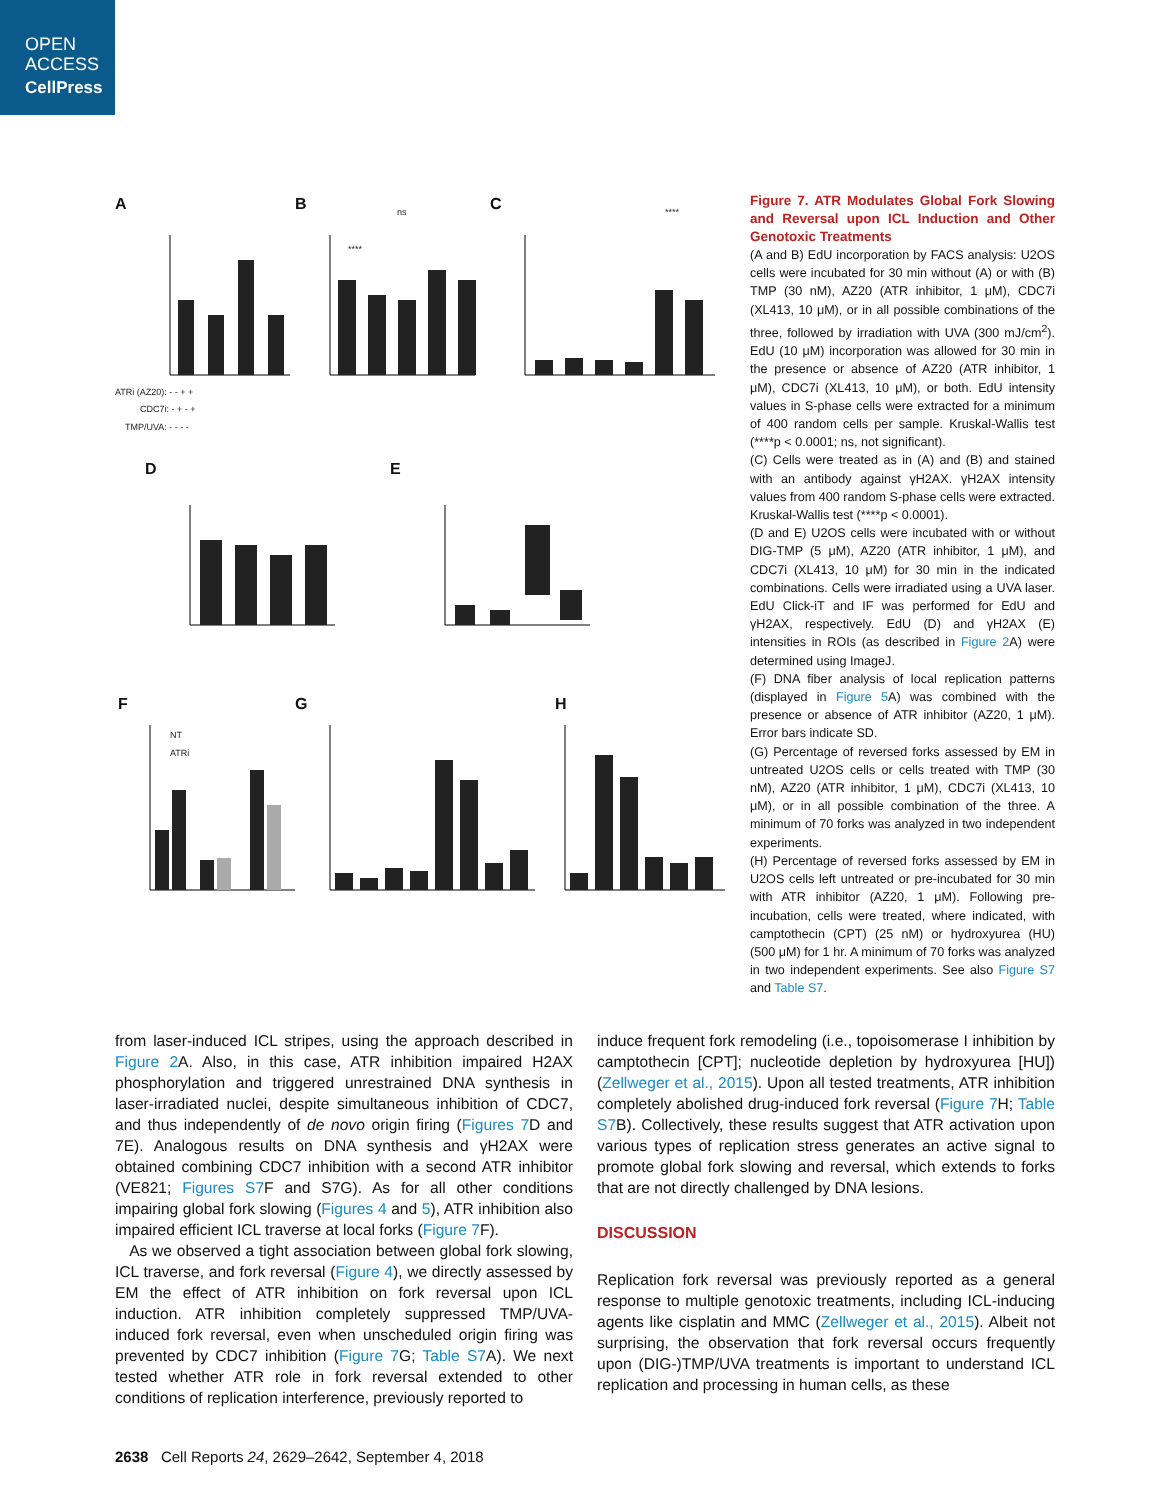OPEN
ACCESS
CellPress
A B C
D E
F G H
ATRi (AZ20): - - + +
CDC7i: - + - +
TMP/UVA: - - - -
ns
****
****
NT
ATRi
Figure 7. ATR Modulates Global Fork Slowing and Reversal upon ICL Induction and Other Genotoxic Treatments
(A and B) EdU incorporation by FACS analysis: U2OS cells were incubated for 30 min without (A) or with (B) TMP (30 nM), AZ20 (ATR inhibitor, 1 μM), CDC7i (XL413, 10 μM), or in all possible combinations of the three, followed by irradiation with UVA (300 mJ/cm<sup>2</sup>). EdU (10 μM) incorporation was allowed for 30 min in the presence or absence of AZ20 (ATR inhibitor, 1 μM), CDC7i (XL413, 10 μM), or both. EdU intensity values in S-phase cells were extracted for a minimum of 400 random cells per sample. Kruskal-Wallis test (****p < 0.0001; ns, not significant).
(C) Cells were treated as in (A) and (B) and stained with an antibody against γH2AX. γH2AX intensity values from 400 random S-phase cells were extracted. Kruskal-Wallis test (****p < 0.0001).
(D and E) U2OS cells were incubated with or without DIG-TMP (5 μM), AZ20 (ATR inhibitor, 1 μM), and CDC7i (XL413, 10 μM) for 30 min in the indicated combinations. Cells were irradiated using a UVA laser. EdU Click-iT and IF was performed for EdU and γH2AX, respectively. EdU (D) and γH2AX (E) intensities in ROIs (as described in Figure 2 A) were determined using ImageJ.
(F) DNA fiber analysis of local replication patterns (displayed in Figure 5 A) was combined with the presence or absence of ATR inhibitor (AZ20, 1 μM). Error bars indicate SD.
(G) Percentage of reversed forks assessed by EM in untreated U2OS cells or cells treated with TMP (30 nM), AZ20 (ATR inhibitor, 1 μM), CDC7i (XL413, 10 μM), or in all possible combination of the three. A minimum of 70 forks was analyzed in two independent experiments.
(H) Percentage of reversed forks assessed by EM in U2OS cells left untreated or pre-incubated for 30 min with ATR inhibitor (AZ20, 1 μM). Following pre-incubation, cells were treated, where indicated, with camptothecin (CPT) (25 nM) or hydroxyurea (HU) (500 μM) for 1 hr. A minimum of 70 forks was analyzed in two independent experiments. See also Figure S7 and Table S7.
from laser-induced ICL stripes, using the approach described in Figure 2 A. Also, in this case, ATR inhibition impaired H2AX phosphorylation and triggered unrestrained DNA synthesis in laser-irradiated nuclei, despite simultaneous inhibition of CDC7, and thus independently of de novo origin firing (Figures 7 D and 7E). Analogous results on DNA synthesis and γH2AX were obtained combining CDC7 inhibition with a second ATR inhibitor (VE821; Figures S7 F and S7G). As for all other conditions impairing global fork slowing (Figures 4 and 5), ATR inhibition also impaired efficient ICL traverse at local forks (Figure 7 F).
As we observed a tight association between global fork slowing, ICL traverse, and fork reversal (Figure 4), we directly assessed by EM the effect of ATR inhibition on fork reversal upon ICL induction. ATR inhibition completely suppressed TMP/UVA-induced fork reversal, even when unscheduled origin firing was prevented by CDC7 inhibition (Figure 7 G; Table S7 A). We next tested whether ATR role in fork reversal extended to other conditions of replication interference, previously reported to
induce frequent fork remodeling (i.e., topoisomerase I inhibition by camptothecin [CPT]; nucleotide depletion by hydroxyurea [HU]) (Zellweger et al., 2015). Upon all tested treatments, ATR inhibition completely abolished drug-induced fork reversal (Figure 7 H; Table S7 B). Collectively, these results suggest that ATR activation upon various types of replication stress generates an active signal to promote global fork slowing and reversal, which extends to forks that are not directly challenged by DNA lesions.
DISCUSSION
Replication fork reversal was previously reported as a general response to multiple genotoxic treatments, including ICL-inducing agents like cisplatin and MMC (Zellweger et al., 2015). Albeit not surprising, the observation that fork reversal occurs frequently upon (DIG-)TMP/UVA treatments is important to understand ICL replication and processing in human cells, as these
2638 Cell Reports 24, 2629–2642, September 4, 2018